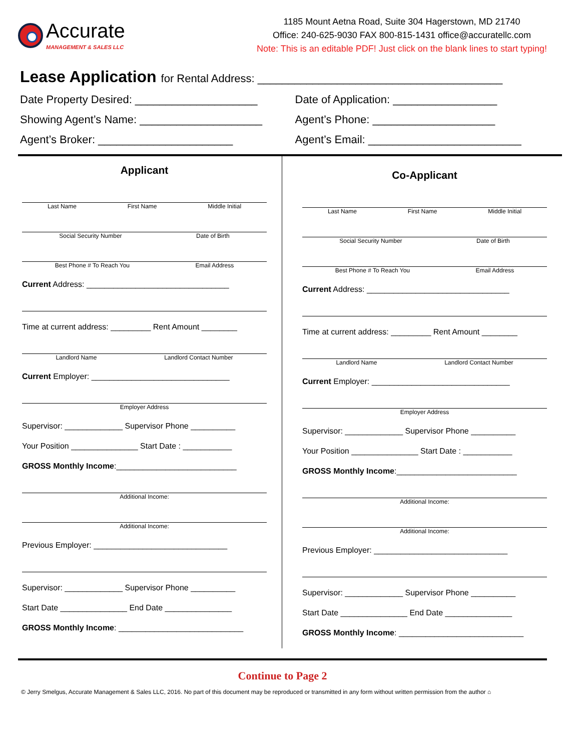Accurate
MANAGEMENT & SALES LLC
1185 Mount Aetna Road, Suite 304 Hagerstown, MD 21740
Office: 240-625-9030 FAX 800-815-1431 office@accuratellc.com
Note: This is an editable PDF! Just click on the blank lines to start typing!
Lease Application for Rental Address: ________________________________________
Date Property Desired: ____________________
Date of Application: _________________
Showing Agent’s Name: ____________________
Agent’s Phone: ____________________
Agent’s Broker: ______________________
Agent’s Email: _________________________
Applicant
Last Name First Name Middle Initial
Social Security Number Date of Birth
Best Phone # To Reach You Email Address
Current Address: ________________________________
Time at current address: _________ Rent Amount ________
Landlord Name Landlord Contact Number
Current Employer: _______________________________
Employer Address
Supervisor: _____________ Supervisor Phone __________
Your Position _______________ Start Date : ___________
GROSS Monthly Income:___________________________
Additional Income:
Additional Income:
Previous Employer: ______________________________
Supervisor: _____________ Supervisor Phone __________
Start Date _______________ End Date _______________
GROSS Monthly Income: ____________________________
Co-Applicant
Last Name First Name Middle Initial
Social Security Number Date of Birth
Best Phone # To Reach You Email Address
Current Address: ________________________________
Time at current address: _________ Rent Amount ________
Landlord Name Landlord Contact Number
Current Employer: _______________________________
Employer Address
Supervisor: _____________ Supervisor Phone __________
Your Position _______________ Start Date : ___________
GROSS Monthly Income:___________________________
Additional Income:
Additional Income:
Previous Employer: ______________________________
Supervisor: _____________ Supervisor Phone __________
Start Date _______________ End Date _______________
GROSS Monthly Income: ____________________________
Continue to Page 2
© Jerry Smelgus, Accurate Management & Sales LLC, 2016. No part of this document may be reproduced or transmitted in any form without written permission from the author ⌂